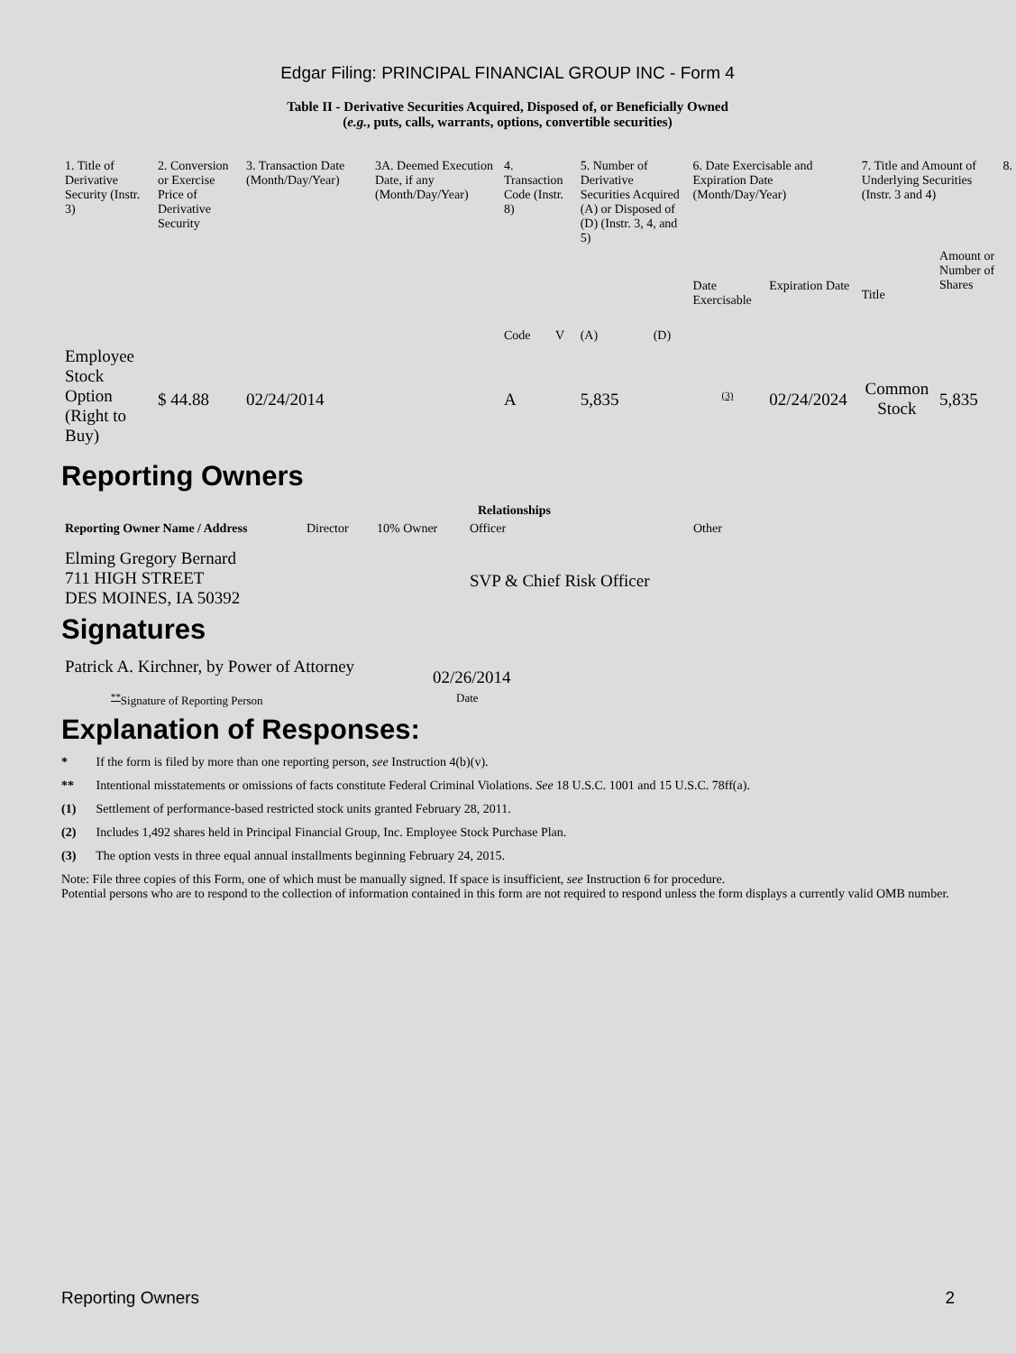Edgar Filing: PRINCIPAL FINANCIAL GROUP INC - Form 4
Table II - Derivative Securities Acquired, Disposed of, or Beneficially Owned
(e.g., puts, calls, warrants, options, convertible securities)
| 1. Title of Derivative Security (Instr. 3) | 2. Conversion or Exercise Price of Derivative Security | 3. Transaction Date (Month/Day/Year) | 3A. Deemed Execution Date, if any (Month/Day/Year) | 4. Transaction Code (Instr. 8) | | 5. Number of Derivative Securities Acquired (A) or Disposed of (D) (Instr. 3, 4, and 5) | | 6. Date Exercisable and Expiration Date (Month/Day/Year) | | 7. Title and Amount of Underlying Securities (Instr. 3 and 4) | | 8. |
| --- | --- | --- | --- | --- | --- | --- | --- | --- | --- | --- | --- | --- |
| | | | | Code | V | (A) | (D) | Date Exercisable | Expiration Date | Title | Amount or Number of Shares | |
| Employee Stock Option (Right to Buy) | $ 44.88 | 02/24/2014 | | A | | 5,835 | | <sup>(3)</sup> | 02/24/2024 | Common Stock | 5,835 | |
Reporting Owners
| Reporting Owner Name / Address | Relationships | | | |
| --- | --- | --- | --- | --- |
| | Director | 10% Owner | Officer | Other |
| Elming Gregory Bernard 711 HIGH STREET DES MOINES, IA 50392 | | | SVP & Chief Risk Officer | |
Signatures
| Patrick A. Kirchner, by Power of Attorney | 02/26/2014 |
| <sup>**</sup> Signature of Reporting Person | Date |
Explanation of Responses:
* If the form is filed by more than one reporting person, see Instruction 4(b)(v).
** Intentional misstatements or omissions of facts constitute Federal Criminal Violations. See 18 U.S.C. 1001 and 15 U.S.C. 78ff(a).
(1) Settlement of performance-based restricted stock units granted February 28, 2011.
(2) Includes 1,492 shares held in Principal Financial Group, Inc. Employee Stock Purchase Plan.
(3) The option vests in three equal annual installments beginning February 24, 2015.
Note: File three copies of this Form, one of which must be manually signed. If space is insufficient, see Instruction 6 for procedure.
Potential persons who are to respond to the collection of information contained in this form are not required to respond unless the form displays a currently valid OMB number.
Reporting Owners 2